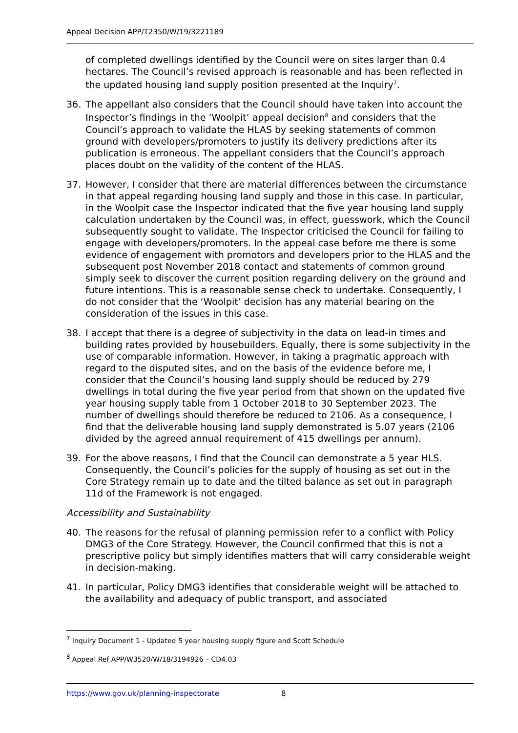Appeal Decision APP/T2350/W/19/3221189
of completed dwellings identified by the Council were on sites larger than 0.4 hectares. The Council’s revised approach is reasonable and has been reflected in the updated housing land supply position presented at the Inquiry<sup>7</sup>.
36. The appellant also considers that the Council should have taken into account the Inspector’s findings in the ’Woolpit’ appeal decision<sup>8</sup> and considers that the Council’s approach to validate the HLAS by seeking statements of common ground with developers/promoters to justify its delivery predictions after its publication is erroneous. The appellant considers that the Council’s approach places doubt on the validity of the content of the HLAS.
37. However, I consider that there are material differences between the circumstance in that appeal regarding housing land supply and those in this case. In particular, in the Woolpit case the Inspector indicated that the five year housing land supply calculation undertaken by the Council was, in effect, guesswork, which the Council subsequently sought to validate. The Inspector criticised the Council for failing to engage with developers/promoters. In the appeal case before me there is some evidence of engagement with promotors and developers prior to the HLAS and the subsequent post November 2018 contact and statements of common ground simply seek to discover the current position regarding delivery on the ground and future intentions. This is a reasonable sense check to undertake. Consequently, I do not consider that the ‘Woolpit’ decision has any material bearing on the consideration of the issues in this case.
38. I accept that there is a degree of subjectivity in the data on lead-in times and building rates provided by housebuilders. Equally, there is some subjectivity in the use of comparable information. However, in taking a pragmatic approach with regard to the disputed sites, and on the basis of the evidence before me, I consider that the Council’s housing land supply should be reduced by 279 dwellings in total during the five year period from that shown on the updated five year housing supply table from 1 October 2018 to 30 September 2023. The number of dwellings should therefore be reduced to 2106. As a consequence, I find that the deliverable housing land supply demonstrated is 5.07 years (2106 divided by the agreed annual requirement of 415 dwellings per annum).
39. For the above reasons, I find that the Council can demonstrate a 5 year HLS. Consequently, the Council’s policies for the supply of housing as set out in the Core Strategy remain up to date and the tilted balance as set out in paragraph 11d of the Framework is not engaged.
Accessibility and Sustainability
40. The reasons for the refusal of planning permission refer to a conflict with Policy DMG3 of the Core Strategy. However, the Council confirmed that this is not a prescriptive policy but simply identifies matters that will carry considerable weight in decision-making.
41. In particular, Policy DMG3 identifies that considerable weight will be attached to the availability and adequacy of public transport, and associated
<sup>7</sup> Inquiry Document 1 - Updated 5 year housing supply figure and Scott Schedule
<sup>8</sup> Appeal Ref APP/W3520/W/18/3194926 – CD4.03
https://www.gov.uk/planning-inspectorate 8